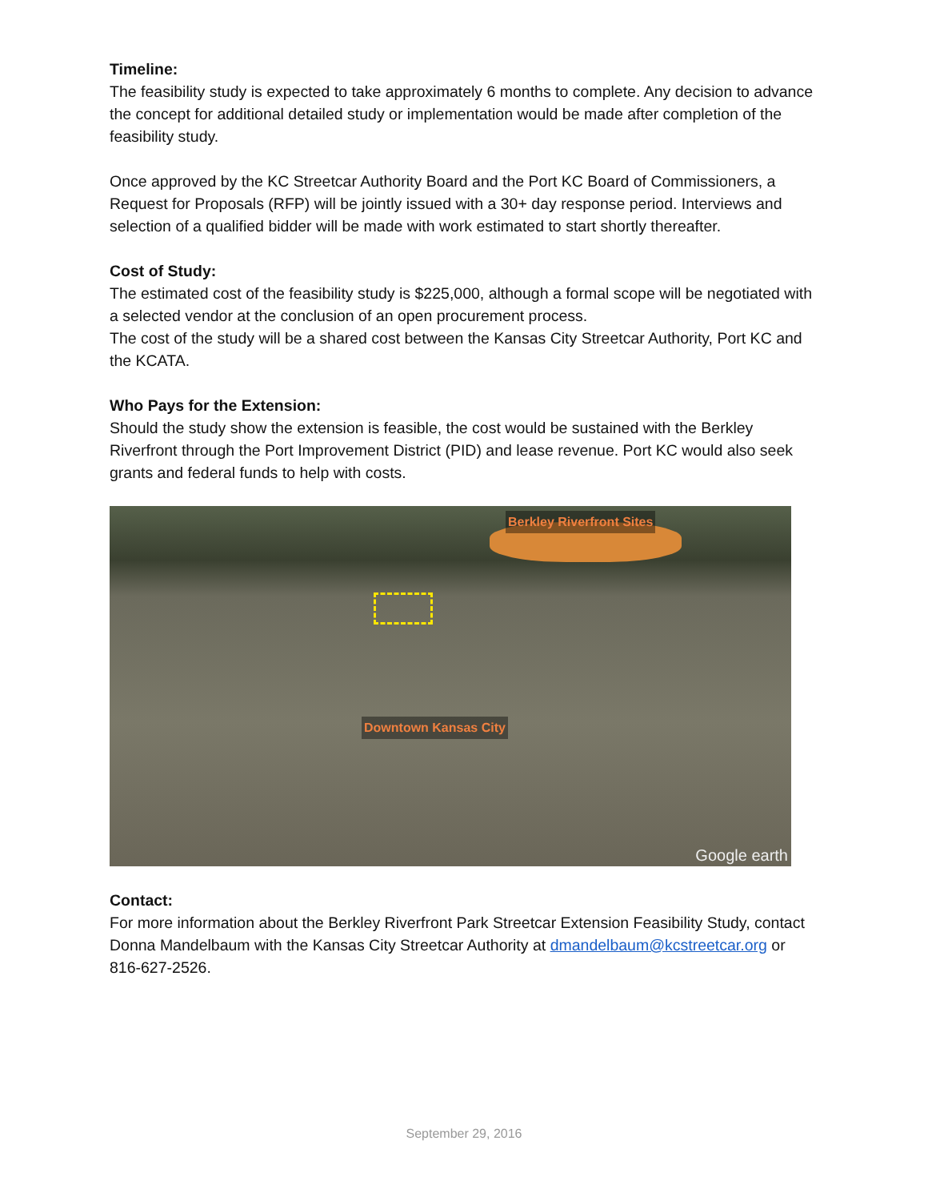Timeline:
The feasibility study is expected to take approximately 6 months to complete. Any decision to advance the concept for additional detailed study or implementation would be made after completion of the feasibility study.
Once approved by the KC Streetcar Authority Board and the Port KC Board of Commissioners, a Request for Proposals (RFP) will be jointly issued with a 30+ day response period. Interviews and selection of a qualified bidder will be made with work estimated to start shortly thereafter.
Cost of Study:
The estimated cost of the feasibility study is $225,000, although a formal scope will be negotiated with a selected vendor at the conclusion of an open procurement process.
The cost of the study will be a shared cost between the Kansas City Streetcar Authority, Port KC and the KCATA.
Who Pays for the Extension:
Should the study show the extension is feasible, the cost would be sustained with the Berkley Riverfront through the Port Improvement District (PID) and lease revenue. Port KC would also seek grants and federal funds to help with costs.
Berkley Riverfront Sites
Downtown Kansas City
Google earth
Contact:
For more information about the Berkley Riverfront Park Streetcar Extension Feasibility Study, contact Donna Mandelbaum with the Kansas City Streetcar Authority at dmandelbaum@kcstreetcar.org or 816-627-2526.
September 29, 2016